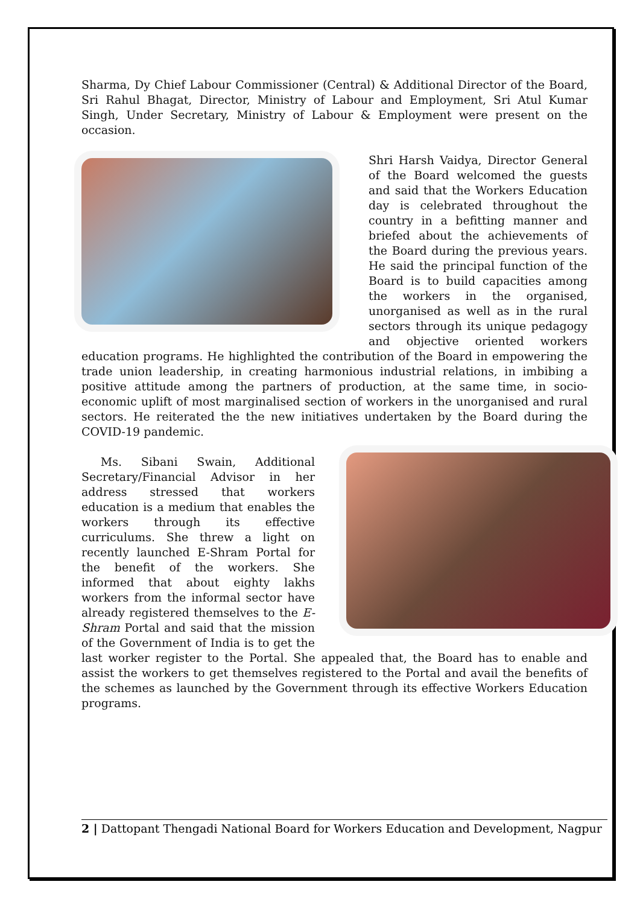Sharma, Dy Chief Labour Commissioner (Central) & Additional Director of the Board, Sri Rahul Bhagat, Director, Ministry of Labour and Employment, Sri Atul Kumar Singh, Under Secretary, Ministry of Labour & Employment were present on the occasion.
Shri Harsh Vaidya, Director General of the Board welcomed the guests and said that the Workers Education day is celebrated throughout the country in a befitting manner and briefed about the achievements of the Board during the previous years. He said the principal function of the Board is to build capacities among the workers in the organised, unorganised as well as in the rural sectors through its unique pedagogy and objective oriented workers education programs. He highlighted the contribution of the Board in empowering the trade union leadership, in creating harmonious industrial relations, in imbibing a positive attitude among the partners of production, at the same time, in socio-economic uplift of most marginalised section of workers in the unorganised and rural sectors. He reiterated the the new initiatives undertaken by the Board during the COVID-19 pandemic.
Ms. Sibani Swain, Additional Secretary/Financial Advisor in her address stressed that workers education is a medium that enables the workers through its effective curriculums. She threw a light on recently launched E-Shram Portal for the benefit of the workers. She informed that about eighty lakhs workers from the informal sector have already registered themselves to the E-Shram Portal and said that the mission of the Government of India is to get the last worker register to the Portal. She appealed that, the Board has to enable and assist the workers to get themselves registered to the Portal and avail the benefits of the schemes as launched by the Government through its effective Workers Education programs.
2 | Dattopant Thengadi National Board for Workers Education and Development, Nagpur